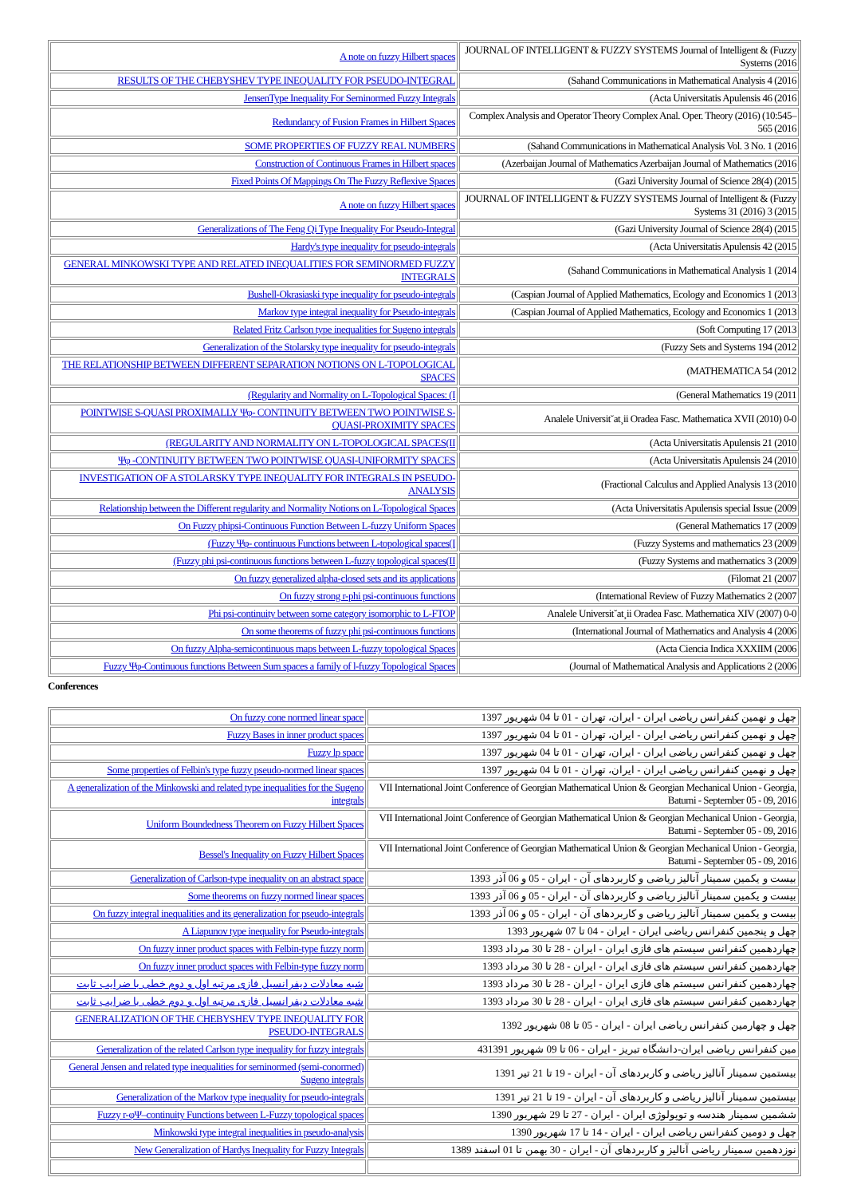| A note on fuzzy Hilbert spaces | JOURNAL OF INTELLIGENT & FUZZY SYSTEMS Journal of Intelligent & (Fuzzy Systems (2016 |
| RESULTS OF THE CHEBYSHEV TYPE INEQUALITY FOR PSEUDO-INTEGRAL | (Sahand Communications in Mathematical Analysis 4 (2016 |
| JensenType Inequality For Seminormed Fuzzy Integrals | (Acta Universitatis Apulensis 46 (2016 |
| Redundancy of Fusion Frames in Hilbert Spaces | Complex Analysis and Operator Theory Complex Anal. Oper. Theory (2016) (10:545–565 (2016 |
| SOME PROPERTIES OF FUZZY REAL NUMBERS | (Sahand Communications in Mathematical Analysis Vol. 3 No. 1 (2016 |
| Construction of Continuous Frames in Hilbert spaces | (Azerbaijan Journal of Mathematics Azerbaijan Journal of Mathematics (2016 |
| Fixed Points Of Mappings On The Fuzzy Reflexive Spaces | (Gazi University Journal of Science 28(4) (2015 |
| A note on fuzzy Hilbert spaces | JOURNAL OF INTELLIGENT & FUZZY SYSTEMS Journal of Intelligent & (Fuzzy Systems 31 (2016) 3 (2015 |
| Generalizations of The Feng Qi Type Inequality For Pseudo-Integral | (Gazi University Journal of Science 28(4) (2015 |
| Hardy's type inequality for pseudo-integrals | (Acta Universitatis Apulensis 42 (2015 |
| GENERAL MINKOWSKI TYPE AND RELATED INEQUALITIES FOR SEMINORMED FUZZY INTEGRALS | (Sahand Communications in Mathematical Analysis 1 (2014 |
| Bushell-Okrasiaski type inequality for pseudo-integrals | (Caspian Journal of Applied Mathematics, Ecology and Economics 1 (2013 |
| Markov type integral inequality for Pseudo-integrals | (Caspian Journal of Applied Mathematics, Ecology and Economics 1 (2013 |
| Related Fritz Carlson type inequalities for Sugeno integrals | (Soft Computing 17 (2013 |
| Generalization of the Stolarsky type inequality for pseudo-integrals | (Fuzzy Sets and Systems 194 (2012 |
| THE RELATIONSHIP BETWEEN DIFFERENT SEPARATION NOTIONS ON L-TOPOLOGICAL SPACES | (MATHEMATICA 54 (2012 |
| (Regularity and Normality on L-Topological Spaces: (I | (General Mathematics 19 (2011 |
| POINTWISE S-QUASI PROXIMALLY Ψφ- CONTINUITY BETWEEN TWO POINTWISE S-QUASI-PROXIMITY SPACES | Analele Universit˘at¸ii Oradea Fasc. Mathematica XVII (2010) 0-0 |
| (REGULARITY AND NORMALITY ON L-TOPOLOGICAL SPACES(II | (Acta Universitatis Apulensis 21 (2010 |
| Ψφ -CONTINUITY BETWEEN TWO POINTWISE QUASI-UNIFORMITY SPACES | (Acta Universitatis Apulensis 24 (2010 |
| INVESTIGATION OF A STOLARSKY TYPE INEQUALITY FOR INTEGRALS IN PSEUDO-ANALYSIS | (Fractional Calculus and Applied Analysis 13 (2010 |
| Relationship between the Different regularity and Normality Notions on L-Topological Spaces | (Acta Universitatis Apulensis special Issue (2009 |
| On Fuzzy phipsi-Continuous Function Between L-fuzzy Uniform Spaces | (General Mathematics 17 (2009 |
| (Fuzzy Ψφ- continuous Functions between L-topological spaces(I | (Fuzzy Systems and mathematics 23 (2009 |
| (Fuzzy phi psi-continuous functions between L-fuzzy topological spaces(II | (Fuzzy Systems and mathematics 3 (2009 |
| On fuzzy generalized alpha-closed sets and its applications | (Filomat 21 (2007 |
| On fuzzy strong r-phi psi-continuous functions | (International Review of Fuzzy Mathematics 2 (2007 |
| Phi psi-continuity between some category isomorphic to L-FTOP | Analele Universit˘at¸ii Oradea Fasc. Mathematica XIV (2007) 0-0 |
| On some theorems of fuzzy phi psi-continuous functions | (International Journal of Mathematics and Analysis 4 (2006 |
| On fuzzy Alpha-semicontinuous maps between L-fuzzy topological Spaces | (Acta Ciencia Indica XXXIIM (2006 |
| Fuzzy Ψφ-Continuous functions Between Sum spaces a family of l-fuzzy Topological Spaces | (Journal of Mathematical Analysis and Applications 2 (2006 |
Conferences
| On fuzzy cone normed linear space | چهل و نهمین کنفرانس ریاضی ایران - ایران، تهران - 01 تا 04 شهریور 1397 |
| Fuzzy Bases in inner product spaces | چهل و نهمین کنفرانس ریاضی ایران - ایران، تهران - 01 تا 04 شهریور 1397 |
| Fuzzy lp space | چهل و نهمین کنفرانس ریاضی ایران - ایران، تهران - 01 تا 04 شهریور 1397 |
| Some properties of Felbin's type fuzzy pseudo-normed linear spaces | چهل و نهمین کنفرانس ریاضی ایران - ایران، تهران - 01 تا 04 شهریور 1397 |
| A generalization of the Minkowski and related type inequalities for the Sugeno integrals | VII International Joint Conference of Georgian Mathematical Union & Georgian Mechanical Union - Georgia, Batumi - September 05 - 09, 2016 |
| Uniform Boundedness Theorem on Fuzzy Hilbert Spaces | VII International Joint Conference of Georgian Mathematical Union & Georgian Mechanical Union - Georgia, Batumi - September 05 - 09, 2016 |
| Bessel's Inequality on Fuzzy Hilbert Spaces | VII International Joint Conference of Georgian Mathematical Union & Georgian Mechanical Union - Georgia, Batumi - September 05 - 09, 2016 |
| Generalization of Carlson-type inequality on an abstract space | بیست و یکمین سمینار آنالیز ریاضی و کاربردهای آن - ایران - 05 و 06 آذر 1393 |
| Some theorems on fuzzy normed linear spaces | بیست و یکمین سمینار آنالیز ریاضی و کاربردهای آن - ایران - 05 و 06 آذر 1393 |
| On fuzzy integral inequalities and its generalization for pseudo-integrals | بیست و یکمین سمینار آنالیز ریاضی و کاربردهای آن - ایران - 05 و 06 آذر 1393 |
| A Liapunov type inequality for Pseudo-integrals | چهل و پنجمین کنفرانس ریاضی ایران - ایران - 04 تا 07 شهریور 1393 |
| On fuzzy inner product spaces with Felbin-type fuzzy norm | چهاردهمین کنفرانس سیستم های فازی ایران - ایران - 28 تا 30 مرداد 1393 |
| On fuzzy inner product spaces with Felbin-type fuzzy norm | چهاردهمین کنفرانس سیستم های فازی ایران - ایران - 28 تا 30 مرداد 1393 |
| شبه معادلات دیفرانسیل فازی مرتبه اول و دوم خطی با ضرایب ثابت | چهاردهمین کنفرانس سیستم های فازی ایران - ایران - 28 تا 30 مرداد 1393 |
| شبه معادلات دیفرانسیل فازی مرتبه اول و دوم خطی با ضرایب ثابت | چهاردهمین کنفرانس سیستم های فازی ایران - ایران - 28 تا 30 مرداد 1393 |
| GENERALIZATION OF THE CHEBYSHEV TYPE INEQUALITY FOR PSEUDO-INTEGRALS | چهل و چهارمین کنفرانس ریاضی ایران - ایران - 05 تا 08 شهریور 1392 |
| Generalization of the related Carlson type inequality for fuzzy integrals | 43مین کنفرانس ریاضی ایران-دانشگاه تبریز - ایران - 06 تا 09 شهریور 1391 |
| General Jensen and related type inequalities for seminormed (semi-conormed) Sugeno integrals | بیستمین سمینار آنالیز ریاضی و کاربردهای آن - ایران - 19 تا 21 تیر 1391 |
| Generalization of the Markov type inequality for pseudo-integrals | بیستمین سمینار آنالیز ریاضی و کاربردهای آن - ایران - 19 تا 21 تیر 1391 |
| Fuzzy r-φΨ–continuity Functions between L-Fuzzy topological spaces | ششمین سمینار هندسه و توپولوژی ایران - ایران - 27 تا 29 شهریور 1390 |
| Minkowski type integral inequalities in pseudo-analysis | چهل و دومین کنفرانس ریاضی ایران - ایران - 14 تا 17 شهریور 1390 |
| New Generalization of Hardys Inequality for Fuzzy Integrals | نوزدهمین سمینار ریاضی آنالیز و کاربردهای آن - ایران - 30 بهمن تا 01 اسفند 1389 |